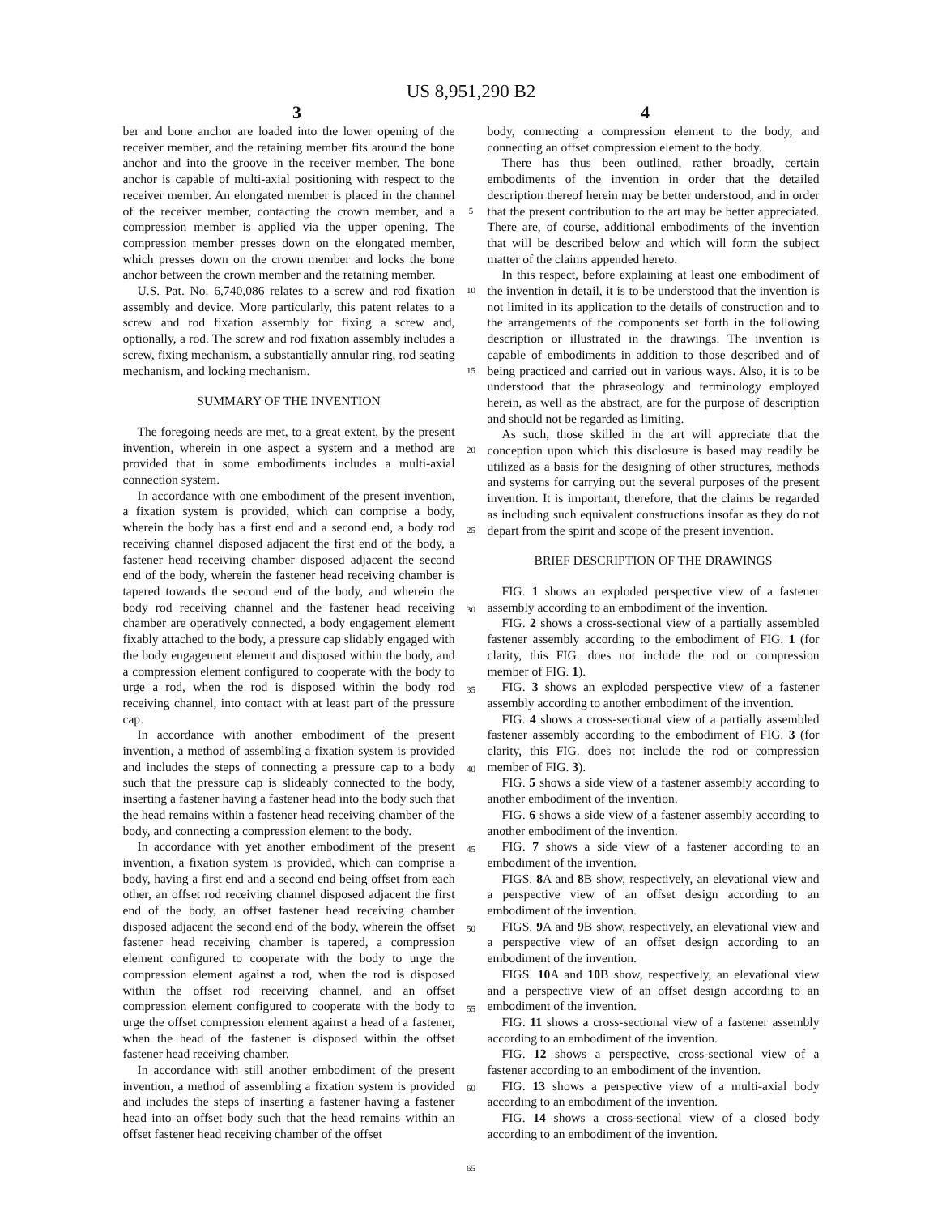US 8,951,290 B2
3 4
ber and bone anchor are loaded into the lower opening of the receiver member, and the retaining member fits around the bone anchor and into the groove in the receiver member. The bone anchor is capable of multi-axial positioning with respect to the receiver member. An elongated member is placed in the channel of the receiver member, contacting the crown member, and a compression member is applied via the upper opening. The compression member presses down on the elongated member, which presses down on the crown member and locks the bone anchor between the crown member and the retaining member.
U.S. Pat. No. 6,740,086 relates to a screw and rod fixation assembly and device. More particularly, this patent relates to a screw and rod fixation assembly for fixing a screw and, optionally, a rod. The screw and rod fixation assembly includes a screw, fixing mechanism, a substantially annular ring, rod seating mechanism, and locking mechanism.
SUMMARY OF THE INVENTION
The foregoing needs are met, to a great extent, by the present invention, wherein in one aspect a system and a method are provided that in some embodiments includes a multi-axial connection system.
In accordance with one embodiment of the present invention, a fixation system is provided, which can comprise a body, wherein the body has a first end and a second end, a body rod receiving channel disposed adjacent the first end of the body, a fastener head receiving chamber disposed adjacent the second end of the body, wherein the fastener head receiving chamber is tapered towards the second end of the body, and wherein the body rod receiving channel and the fastener head receiving chamber are operatively connected, a body engagement element fixably attached to the body, a pressure cap slidably engaged with the body engagement element and disposed within the body, and a compression element configured to cooperate with the body to urge a rod, when the rod is disposed within the body rod receiving channel, into contact with at least part of the pressure cap.
In accordance with another embodiment of the present invention, a method of assembling a fixation system is provided and includes the steps of connecting a pressure cap to a body such that the pressure cap is slideably connected to the body, inserting a fastener having a fastener head into the body such that the head remains within a fastener head receiving chamber of the body, and connecting a compression element to the body.
In accordance with yet another embodiment of the present invention, a fixation system is provided, which can comprise a body, having a first end and a second end being offset from each other, an offset rod receiving channel disposed adjacent the first end of the body, an offset fastener head receiving chamber disposed adjacent the second end of the body, wherein the offset fastener head receiving chamber is tapered, a compression element configured to cooperate with the body to urge the compression element against a rod, when the rod is disposed within the offset rod receiving channel, and an offset compression element configured to cooperate with the body to urge the offset compression element against a head of a fastener, when the head of the fastener is disposed within the offset fastener head receiving chamber.
In accordance with still another embodiment of the present invention, a method of assembling a fixation system is provided and includes the steps of inserting a fastener having a fastener head into an offset body such that the head remains within an offset fastener head receiving chamber of the offset
5
10
15
20
25
30
35
40
45
50
55
60
65
body, connecting a compression element to the body, and connecting an offset compression element to the body.
There has thus been outlined, rather broadly, certain embodiments of the invention in order that the detailed description thereof herein may be better understood, and in order that the present contribution to the art may be better appreciated. There are, of course, additional embodiments of the invention that will be described below and which will form the subject matter of the claims appended hereto.
In this respect, before explaining at least one embodiment of the invention in detail, it is to be understood that the invention is not limited in its application to the details of construction and to the arrangements of the components set forth in the following description or illustrated in the drawings. The invention is capable of embodiments in addition to those described and of being practiced and carried out in various ways. Also, it is to be understood that the phraseology and terminology employed herein, as well as the abstract, are for the purpose of description and should not be regarded as limiting.
As such, those skilled in the art will appreciate that the conception upon which this disclosure is based may readily be utilized as a basis for the designing of other structures, methods and systems for carrying out the several purposes of the present invention. It is important, therefore, that the claims be regarded as including such equivalent constructions insofar as they do not depart from the spirit and scope of the present invention.
BRIEF DESCRIPTION OF THE DRAWINGS
FIG. 1 shows an exploded perspective view of a fastener assembly according to an embodiment of the invention.
FIG. 2 shows a cross-sectional view of a partially assembled fastener assembly according to the embodiment of FIG. 1 (for clarity, this FIG. does not include the rod or compression member of FIG. 1).
FIG. 3 shows an exploded perspective view of a fastener assembly according to another embodiment of the invention.
FIG. 4 shows a cross-sectional view of a partially assembled fastener assembly according to the embodiment of FIG. 3 (for clarity, this FIG. does not include the rod or compression member of FIG. 3).
FIG. 5 shows a side view of a fastener assembly according to another embodiment of the invention.
FIG. 6 shows a side view of a fastener assembly according to another embodiment of the invention.
FIG. 7 shows a side view of a fastener according to an embodiment of the invention.
FIGS. 8 A and 8 B show, respectively, an elevational view and a perspective view of an offset design according to an embodiment of the invention.
FIGS. 9 A and 9 B show, respectively, an elevational view and a perspective view of an offset design according to an embodiment of the invention.
FIGS. 10 A and 10 B show, respectively, an elevational view and a perspective view of an offset design according to an embodiment of the invention.
FIG. 11 shows a cross-sectional view of a fastener assembly according to an embodiment of the invention.
FIG. 12 shows a perspective, cross-sectional view of a fastener according to an embodiment of the invention.
FIG. 13 shows a perspective view of a multi-axial body according to an embodiment of the invention.
FIG. 14 shows a cross-sectional view of a closed body according to an embodiment of the invention.